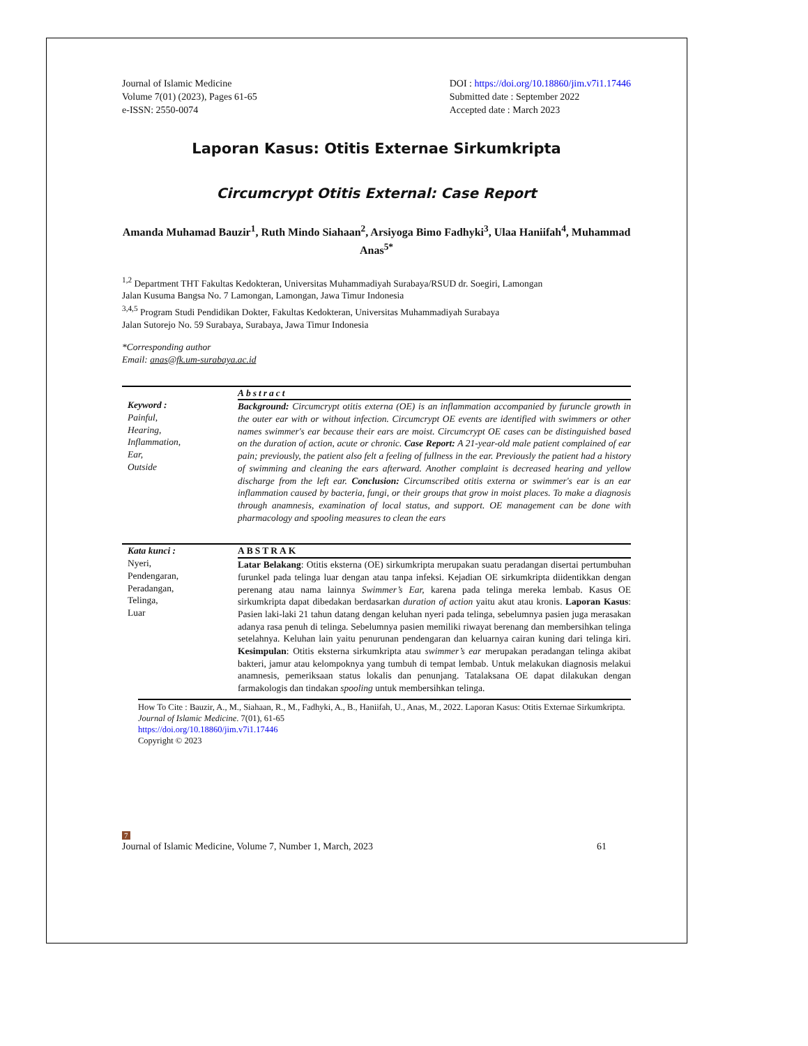Journal of Islamic Medicine
Volume 7(01) (2023), Pages 61-65
e-ISSN: 2550-0074
DOI : https://doi.org/10.18860/jim.v7i1.17446
Submitted date : September 2022
Accepted date : March 2023
Laporan Kasus: Otitis Externae Sirkumkripta
Circumcrypt Otitis External: Case Report
Amanda Muhamad Bauzir<sup>1</sup>, Ruth Mindo Siahaan<sup>2</sup>, Arsiyoga Bimo Fadhyki<sup>3</sup>, Ulaa Haniifah<sup>4</sup>, Muhammad Anas<sup>5*</sup>
<sup>1,2</sup> Department THT Fakultas Kedokteran, Universitas Muhammadiyah Surabaya/RSUD dr. Soegiri, Lamongan
Jalan Kusuma Bangsa No. 7 Lamongan, Lamongan, Jawa Timur Indonesia
<sup>3,4,5</sup> Program Studi Pendidikan Dokter, Fakultas Kedokteran, Universitas Muhammadiyah Surabaya
Jalan Sutorejo No. 59 Surabaya, Surabaya, Jawa Timur Indonesia
*Corresponding author
Email: anas@fk.um-surabaya.ac.id
Keyword :
Painful,
Hearing,
Inflammation,
Ear,
Outside
Abstract
Background: Circumcrypt otitis externa (OE) is an inflammation accompanied by furuncle growth in the outer ear with or without infection. Circumcrypt OE events are identified with swimmers or other names swimmer's ear because their ears are moist. Circumcrypt OE cases can be distinguished based on the duration of action, acute or chronic. Case Report: A 21-year-old male patient complained of ear pain; previously, the patient also felt a feeling of fullness in the ear. Previously the patient had a history of swimming and cleaning the ears afterward. Another complaint is decreased hearing and yellow discharge from the left ear. Conclusion: Circumscribed otitis externa or swimmer's ear is an ear inflammation caused by bacteria, fungi, or their groups that grow in moist places. To make a diagnosis through anamnesis, examination of local status, and support. OE management can be done with pharmacology and spooling measures to clean the ears
Kata kunci :
Nyeri,
Pendengaran,
Peradangan,
Telinga,
Luar
ABSTRAK
Latar Belakang: Otitis eksterna (OE) sirkumkripta merupakan suatu peradangan disertai pertumbuhan furunkel pada telinga luar dengan atau tanpa infeksi. Kejadian OE sirkumkripta diidentikkan dengan perenang atau nama lainnya Swimmer’s Ear, karena pada telinga mereka lembab. Kasus OE sirkumkripta dapat dibedakan berdasarkan duration of action yaitu akut atau kronis. Laporan Kasus: Pasien laki-laki 21 tahun datang dengan keluhan nyeri pada telinga, sebelumnya pasien juga merasakan adanya rasa penuh di telinga. Sebelumnya pasien memiliki riwayat berenang dan membersihkan telinga setelahnya. Keluhan lain yaitu penurunan pendengaran dan keluarnya cairan kuning dari telinga kiri. Kesimpulan: Otitis eksterna sirkumkripta atau swimmer’s ear merupakan peradangan telinga akibat bakteri, jamur atau kelompoknya yang tumbuh di tempat lembab. Untuk melakukan diagnosis melakui anamnesis, pemeriksaan status lokalis dan penunjang. Tatalaksana OE dapat dilakukan dengan farmakologis dan tindakan spooling untuk membersihkan telinga.
How To Cite : Bauzir, A., M., Siahaan, R., M., Fadhyki, A., B., Haniifah, U., Anas, M., 2022. Laporan Kasus: Otitis Externae Sirkumkripta. Journal of Islamic Medicine. 7(01), 61-65
https://doi.org/10.18860/jim.v7i1.17446
Copyright © 2023
7
Journal of Islamic Medicine, Volume 7, Number 1, March, 2023
61